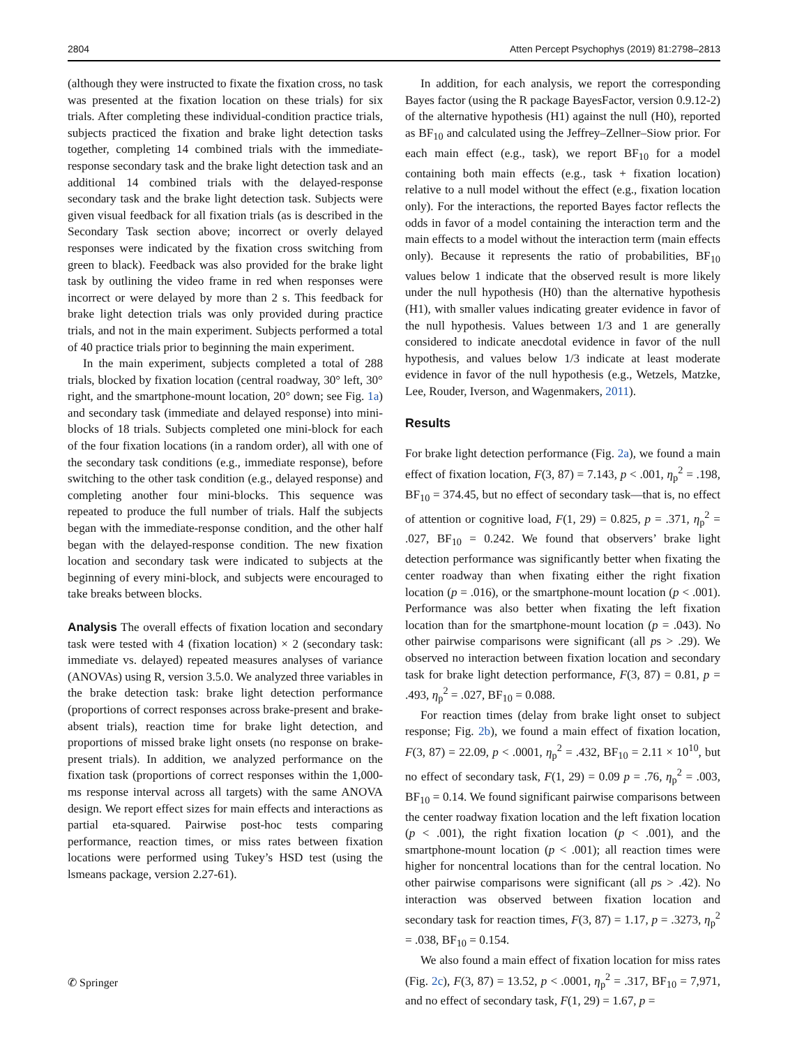2804 Atten Percept Psychophys (2019) 81:2798–2813
(although they were instructed to fixate the fixation cross, no task was presented at the fixation location on these trials) for six trials. After completing these individual-condition practice trials, subjects practiced the fixation and brake light detection tasks together, completing 14 combined trials with the immediate-response secondary task and the brake light detection task and an additional 14 combined trials with the delayed-response secondary task and the brake light detection task. Subjects were given visual feedback for all fixation trials (as is described in the Secondary Task section above; incorrect or overly delayed responses were indicated by the fixation cross switching from green to black). Feedback was also provided for the brake light task by outlining the video frame in red when responses were incorrect or were delayed by more than 2 s. This feedback for brake light detection trials was only provided during practice trials, and not in the main experiment. Subjects performed a total of 40 practice trials prior to beginning the main experiment.
In the main experiment, subjects completed a total of 288 trials, blocked by fixation location (central roadway, 30° left, 30° right, and the smartphone-mount location, 20° down; see Fig. 1a) and secondary task (immediate and delayed response) into mini-blocks of 18 trials. Subjects completed one mini-block for each of the four fixation locations (in a random order), all with one of the secondary task conditions (e.g., immediate response), before switching to the other task condition (e.g., delayed response) and completing another four mini-blocks. This sequence was repeated to produce the full number of trials. Half the subjects began with the immediate-response condition, and the other half began with the delayed-response condition. The new fixation location and secondary task were indicated to subjects at the beginning of every mini-block, and subjects were encouraged to take breaks between blocks.
Analysis The overall effects of fixation location and secondary task were tested with 4 (fixation location) × 2 (secondary task: immediate vs. delayed) repeated measures analyses of variance (ANOVAs) using R, version 3.5.0. We analyzed three variables in the brake detection task: brake light detection performance (proportions of correct responses across brake-present and brake-absent trials), reaction time for brake light detection, and proportions of missed brake light onsets (no response on brake-present trials). In addition, we analyzed performance on the fixation task (proportions of correct responses within the 1,000-ms response interval across all targets) with the same ANOVA design. We report effect sizes for main effects and interactions as partial eta-squared. Pairwise post-hoc tests comparing performance, reaction times, or miss rates between fixation locations were performed using Tukey’s HSD test (using the lsmeans package, version 2.27-61).
In addition, for each analysis, we report the corresponding Bayes factor (using the R package BayesFactor, version 0.9.12-2) of the alternative hypothesis (H1) against the null (H0), reported as BF<sub>10</sub> and calculated using the Jeffrey–Zellner–Siow prior. For each main effect (e.g., task), we report BF<sub>10</sub> for a model containing both main effects (e.g., task + fixation location) relative to a null model without the effect (e.g., fixation location only). For the interactions, the reported Bayes factor reflects the odds in favor of a model containing the interaction term and the main effects to a model without the interaction term (main effects only). Because it represents the ratio of probabilities, BF<sub>10</sub> values below 1 indicate that the observed result is more likely under the null hypothesis (H0) than the alternative hypothesis (H1), with smaller values indicating greater evidence in favor of the null hypothesis. Values between 1/3 and 1 are generally considered to indicate anecdotal evidence in favor of the null hypothesis, and values below 1/3 indicate at least moderate evidence in favor of the null hypothesis (e.g., Wetzels, Matzke, Lee, Rouder, Iverson, and Wagenmakers, 2011).
Results
For brake light detection performance (Fig. 2a), we found a main effect of fixation location, F(3, 87) = 7.143, p < .001, η<sub>p</sub><sup>2</sup> = .198, BF<sub>10</sub> = 374.45, but no effect of secondary task—that is, no effect of attention or cognitive load, F(1, 29) = 0.825, p = .371, η<sub>p</sub><sup>2</sup> = .027, BF<sub>10</sub> = 0.242. We found that observers’ brake light detection performance was significantly better when fixating the center roadway than when fixating either the right fixation location (p = .016), or the smartphone-mount location (p < .001). Performance was also better when fixating the left fixation location than for the smartphone-mount location (p = .043). No other pairwise comparisons were significant (all ps > .29). We observed no interaction between fixation location and secondary task for brake light detection performance, F(3, 87) = 0.81, p = .493, η<sub>p</sub><sup>2</sup> = .027, BF<sub>10</sub> = 0.088.
For reaction times (delay from brake light onset to subject response; Fig. 2b), we found a main effect of fixation location, F(3, 87) = 22.09, p < .0001, η<sub>p</sub><sup>2</sup> = .432, BF<sub>10</sub> = 2.11 × 10<sup>10</sup>, but no effect of secondary task, F(1, 29) = 0.09 p = .76, η<sub>p</sub><sup>2</sup> = .003, BF<sub>10</sub> = 0.14. We found significant pairwise comparisons between the center roadway fixation location and the left fixation location (p < .001), the right fixation location (p < .001), and the smartphone-mount location (p < .001); all reaction times were higher for noncentral locations than for the central location. No other pairwise comparisons were significant (all ps > .42). No interaction was observed between fixation location and secondary task for reaction times, F(3, 87) = 1.17, p = .3273, η<sub>p</sub><sup>2</sup> = .038, BF<sub>10</sub> = 0.154.
We also found a main effect of fixation location for miss rates (Fig. 2c), F(3, 87) = 13.52, p < .0001, η<sub>p</sub><sup>2</sup> = .317, BF<sub>10</sub> = 7,971, and no effect of secondary task, F(1, 29) = 1.67, p =
✆ Springer